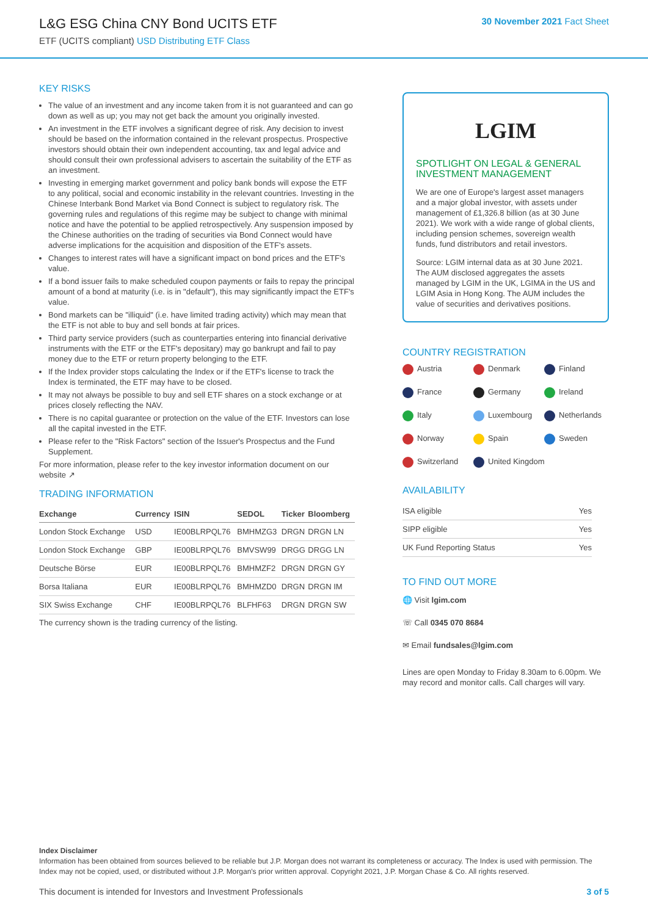L&G ESG China CNY Bond UCITS ETF
ETF (UCITS compliant) USD Distributing ETF Class
30 November 2021 Fact Sheet
KEY RISKS
The value of an investment and any income taken from it is not guaranteed and can go down as well as up; you may not get back the amount you originally invested.
An investment in the ETF involves a significant degree of risk. Any decision to invest should be based on the information contained in the relevant prospectus. Prospective investors should obtain their own independent accounting, tax and legal advice and should consult their own professional advisers to ascertain the suitability of the ETF as an investment.
Investing in emerging market government and policy bank bonds will expose the ETF to any political, social and economic instability in the relevant countries. Investing in the Chinese Interbank Bond Market via Bond Connect is subject to regulatory risk. The governing rules and regulations of this regime may be subject to change with minimal notice and have the potential to be applied retrospectively. Any suspension imposed by the Chinese authorities on the trading of securities via Bond Connect would have adverse implications for the acquisition and disposition of the ETF's assets.
Changes to interest rates will have a significant impact on bond prices and the ETF's value.
If a bond issuer fails to make scheduled coupon payments or fails to repay the principal amount of a bond at maturity (i.e. is in "default"), this may significantly impact the ETF's value.
Bond markets can be "illiquid" (i.e. have limited trading activity) which may mean that the ETF is not able to buy and sell bonds at fair prices.
Third party service providers (such as counterparties entering into financial derivative instruments with the ETF or the ETF's depositary) may go bankrupt and fail to pay money due to the ETF or return property belonging to the ETF.
If the Index provider stops calculating the Index or if the ETF's license to track the Index is terminated, the ETF may have to be closed.
It may not always be possible to buy and sell ETF shares on a stock exchange or at prices closely reflecting the NAV.
There is no capital guarantee or protection on the value of the ETF. Investors can lose all the capital invested in the ETF.
Please refer to the "Risk Factors" section of the Issuer's Prospectus and the Fund Supplement.
For more information, please refer to the key investor information document on our website ↗
TRADING INFORMATION
| Exchange | Currency | ISIN | SEDOL | Ticker | Bloomberg |
| --- | --- | --- | --- | --- | --- |
| London Stock Exchange | USD | IE00BLRPQL76 | BMHMZG3 | DRGN | DRGN LN |
| London Stock Exchange | GBP | IE00BLRPQL76 | BMVSW99 | DRGG | DRGG LN |
| Deutsche Börse | EUR | IE00BLRPQL76 | BMHMZF2 | DRGN | DRGN GY |
| Borsa Italiana | EUR | IE00BLRPQL76 | BMHMZD0 | DRGN | DRGN IM |
| SIX Swiss Exchange | CHF | IE00BLRPQL76 | BLFHF63 | DRGN | DRGN SW |
The currency shown is the trading currency of the listing.
LGIM
SPOTLIGHT ON LEGAL & GENERAL INVESTMENT MANAGEMENT
We are one of Europe's largest asset managers and a major global investor, with assets under management of £1,326.8 billion (as at 30 June 2021). We work with a wide range of global clients, including pension schemes, sovereign wealth funds, fund distributors and retail investors.
Source: LGIM internal data as at 30 June 2021. The AUM disclosed aggregates the assets managed by LGIM in the UK, LGIMA in the US and LGIM Asia in Hong Kong. The AUM includes the value of securities and derivatives positions.
COUNTRY REGISTRATION
Austria Denmark Finland France Germany Ireland Italy Luxembourg Netherlands Norway Spain Sweden Switzerland United Kingdom
AVAILABILITY
| ISA eligible | Yes |
| SIPP eligible | Yes |
| UK Fund Reporting Status | Yes |
TO FIND OUT MORE
🌐 Visit lgim.com
☏ Call 0345 070 8684
✉ Email fundsales@lgim.com
Lines are open Monday to Friday 8.30am to 6.00pm. We may record and monitor calls. Call charges will vary.
Index Disclaimer
Information has been obtained from sources believed to be reliable but J.P. Morgan does not warrant its completeness or accuracy. The Index is used with permission. The Index may not be copied, used, or distributed without J.P. Morgan's prior written approval. Copyright 2021, J.P. Morgan Chase & Co. All rights reserved.
This document is intended for Investors and Investment Professionals 3 of 5